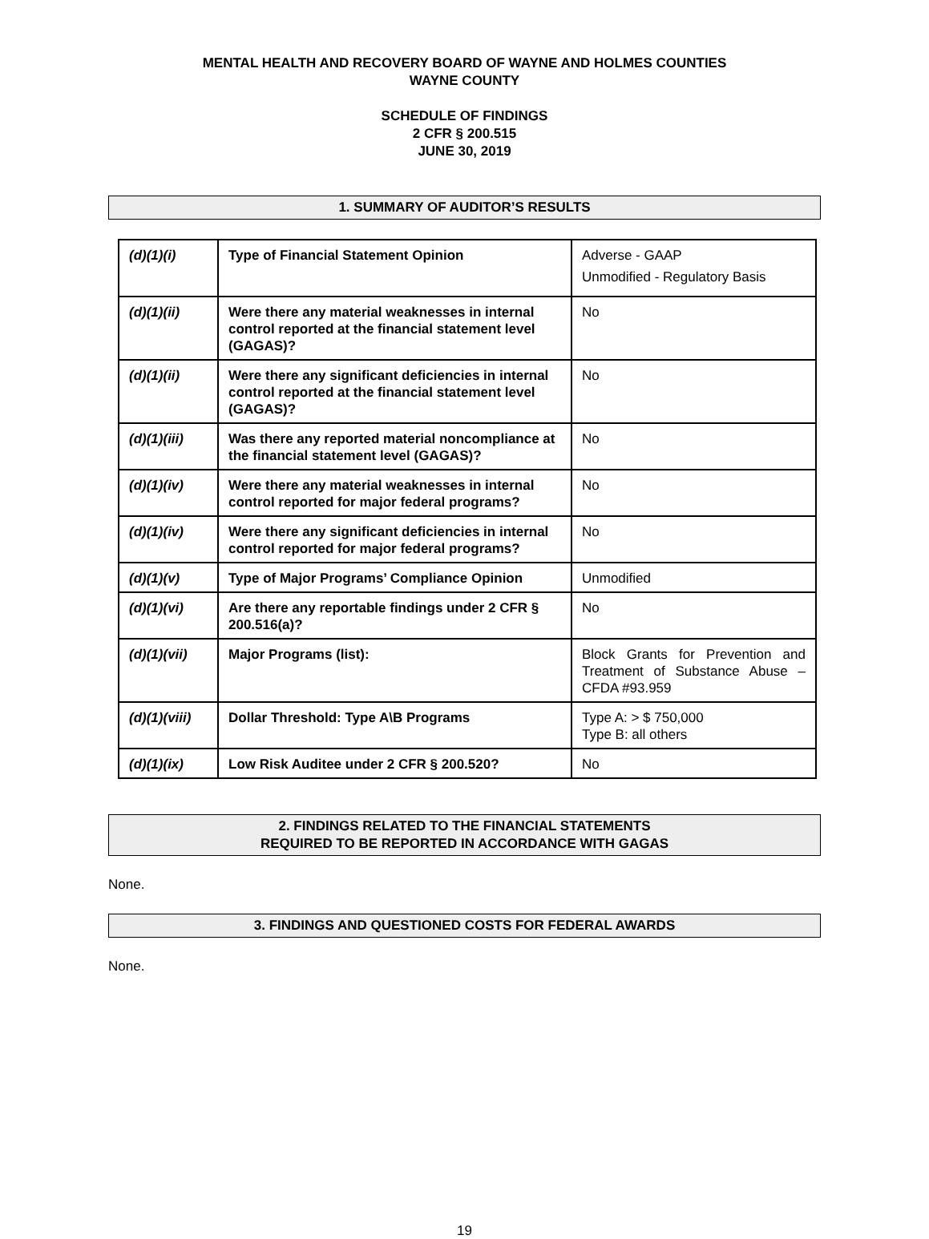MENTAL HEALTH AND RECOVERY BOARD OF WAYNE AND HOLMES COUNTIES
WAYNE COUNTY
SCHEDULE OF FINDINGS
2 CFR § 200.515
JUNE 30, 2019
1. SUMMARY OF AUDITOR’S RESULTS
| (d)(1)(i) | Type of Financial Statement Opinion | Adverse - GAAP Unmodified - Regulatory Basis |
| (d)(1)(ii) | Were there any material weaknesses in internal control reported at the financial statement level (GAGAS)? | No |
| (d)(1)(ii) | Were there any significant deficiencies in internal control reported at the financial statement level (GAGAS)? | No |
| (d)(1)(iii) | Was there any reported material noncompliance at the financial statement level (GAGAS)? | No |
| (d)(1)(iv) | Were there any material weaknesses in internal control reported for major federal programs? | No |
| (d)(1)(iv) | Were there any significant deficiencies in internal control reported for major federal programs? | No |
| (d)(1)(v) | Type of Major Programs’ Compliance Opinion | Unmodified |
| (d)(1)(vi) | Are there any reportable findings under 2 CFR § 200.516(a)? | No |
| (d)(1)(vii) | Major Programs (list): | Block Grants for Prevention and Treatment of Substance Abuse – CFDA #93.959 |
| (d)(1)(viii) | Dollar Threshold: Type A\B Programs | Type A: > $ 750,000 Type B: all others |
| (d)(1)(ix) | Low Risk Auditee under 2 CFR § 200.520? | No |
2. FINDINGS RELATED TO THE FINANCIAL STATEMENTS
REQUIRED TO BE REPORTED IN ACCORDANCE WITH GAGAS
None.
3. FINDINGS AND QUESTIONED COSTS FOR FEDERAL AWARDS
None.
19